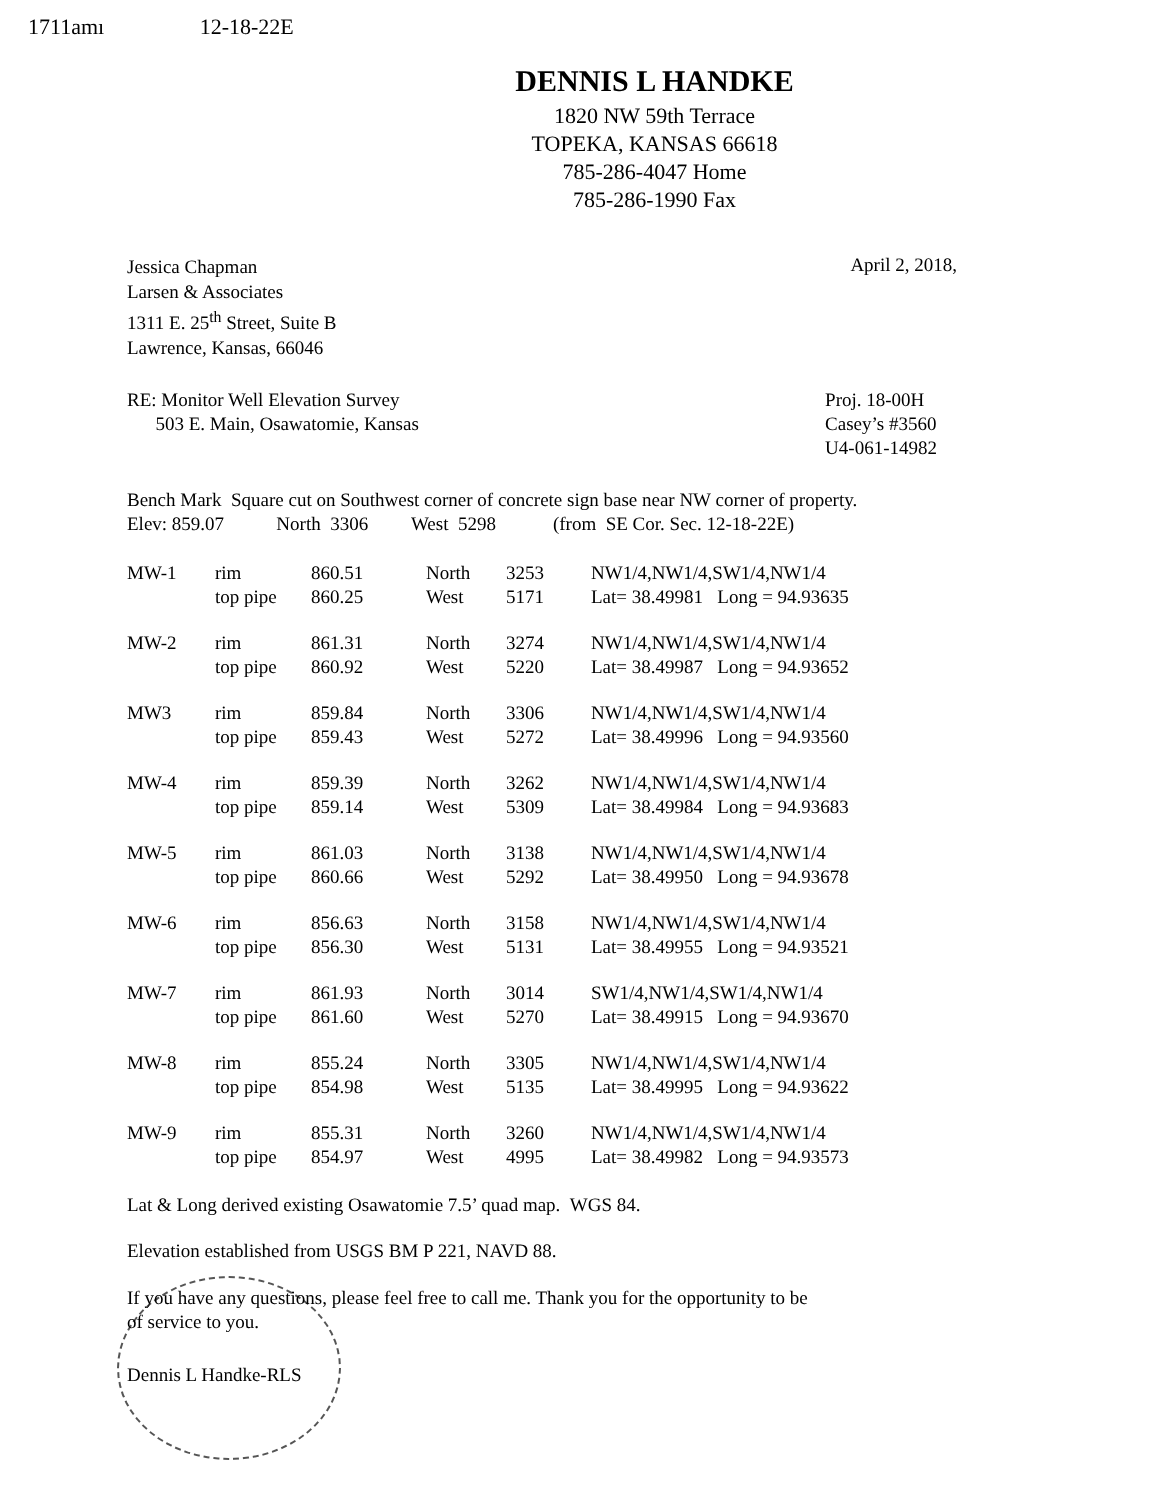1711amı 12-18-22E
DENNIS L HANDKE
1820 NW 59th Terrace
TOPEKA, KANSAS 66618
785-286-4047 Home
785-286-1990 Fax
Jessica Chapman
Larsen & Associates
1311 E. 25<sup>th</sup> Street, Suite B
Lawrence, Kansas, 66046
April 2, 2018,
RE: Monitor Well Elevation Survey
503 E. Main, Osawatomie, Kansas
Proj. 18-00H
Casey’s #3560
U4-061-14982
Bench Mark Square cut on Southwest corner of concrete sign base near NW corner of property.
Elev: 859.07 North 3306 West 5298 (from SE Cor. Sec. 12-18-22E)
| MW-1 | rim | 860.51 | North | 3253 | NW1/4,NW1/4,SW1/4,NW1/4 |
| | top pipe | 860.25 | West | 5171 | Lat= 38.49981 Long = 94.93635 |
| MW-2 | rim | 861.31 | North | 3274 | NW1/4,NW1/4,SW1/4,NW1/4 |
| | top pipe | 860.92 | West | 5220 | Lat= 38.49987 Long = 94.93652 |
| MW3 | rim | 859.84 | North | 3306 | NW1/4,NW1/4,SW1/4,NW1/4 |
| | top pipe | 859.43 | West | 5272 | Lat= 38.49996 Long = 94.93560 |
| MW-4 | rim | 859.39 | North | 3262 | NW1/4,NW1/4,SW1/4,NW1/4 |
| | top pipe | 859.14 | West | 5309 | Lat= 38.49984 Long = 94.93683 |
| MW-5 | rim | 861.03 | North | 3138 | NW1/4,NW1/4,SW1/4,NW1/4 |
| | top pipe | 860.66 | West | 5292 | Lat= 38.49950 Long = 94.93678 |
| MW-6 | rim | 856.63 | North | 3158 | NW1/4,NW1/4,SW1/4,NW1/4 |
| | top pipe | 856.30 | West | 5131 | Lat= 38.49955 Long = 94.93521 |
| MW-7 | rim | 861.93 | North | 3014 | SW1/4,NW1/4,SW1/4,NW1/4 |
| | top pipe | 861.60 | West | 5270 | Lat= 38.49915 Long = 94.93670 |
| MW-8 | rim | 855.24 | North | 3305 | NW1/4,NW1/4,SW1/4,NW1/4 |
| | top pipe | 854.98 | West | 5135 | Lat= 38.49995 Long = 94.93622 |
| MW-9 | rim | 855.31 | North | 3260 | NW1/4,NW1/4,SW1/4,NW1/4 |
| | top pipe | 854.97 | West | 4995 | Lat= 38.49982 Long = 94.93573 |
Lat & Long derived existing Osawatomie 7.5’ quad map. WGS 84.
Elevation established from USGS BM P 221, NAVD 88.
If you have any questions, please feel free to call me. Thank you for the opportunity to be
of service to you.
Dennis L Handke-RLS